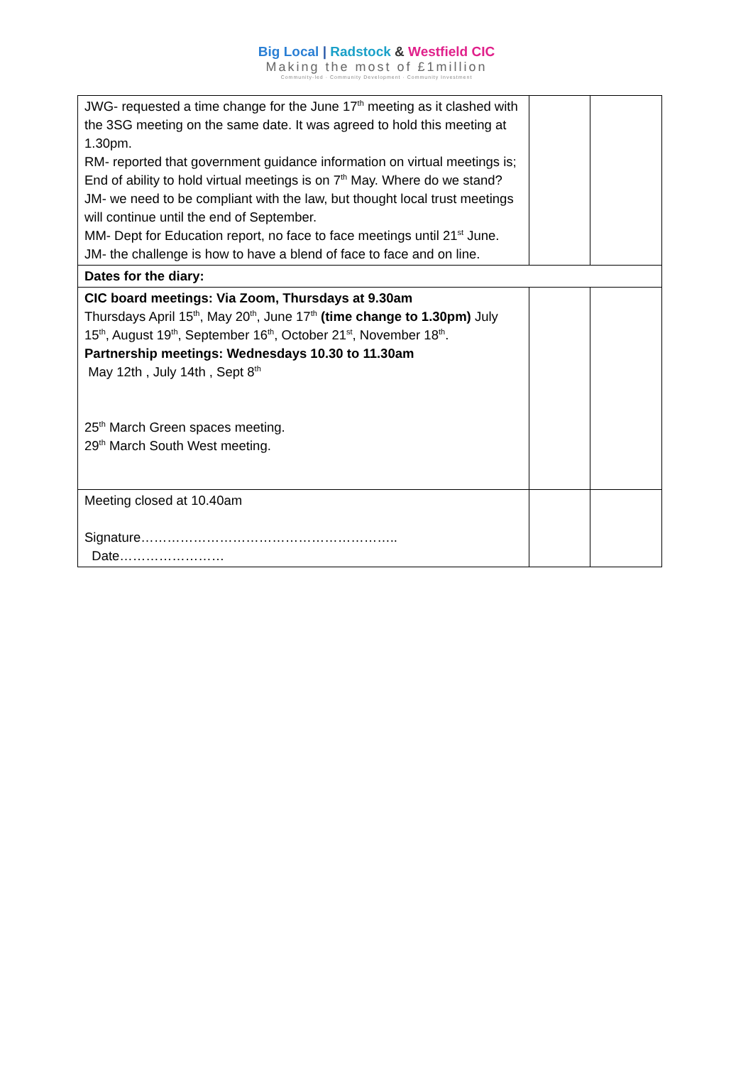Big Local | Radstock & Westfield CIC
Making the most of £1million
Community-led · Community Development · Community Investment
| JWG- requested a time change for the June 17<sup>th</sup> meeting as it clashed with the 3SG meeting on the same date. It was agreed to hold this meeting at 1.30pm. RM- reported that government guidance information on virtual meetings is; End of ability to hold virtual meetings is on 7<sup>th</sup> May. Where do we stand? JM- we need to be compliant with the law, but thought local trust meetings will continue until the end of September. MM- Dept for Education report, no face to face meetings until 21<sup>st</sup> June. JM- the challenge is how to have a blend of face to face and on line. | | |
| Dates for the diary: | | |
| CIC board meetings: Via Zoom, Thursdays at 9.30am Thursdays April 15<sup>th</sup>, May 20<sup>th</sup>, June 17<sup>th</sup> (time change to 1.30pm) July 15<sup>th</sup>, August 19<sup>th</sup>, September 16<sup>th</sup>, October 21<sup>st</sup>, November 18<sup>th</sup>. Partnership meetings: Wednesdays 10.30 to 11.30am May 12th , July 14th , Sept 8<sup>th</sup> 25<sup>th</sup> March Green spaces meeting. 29<sup>th</sup> March South West meeting. | | |
| Meeting closed at 10.40am Signature………………………………………………….. Date…………………… | | |